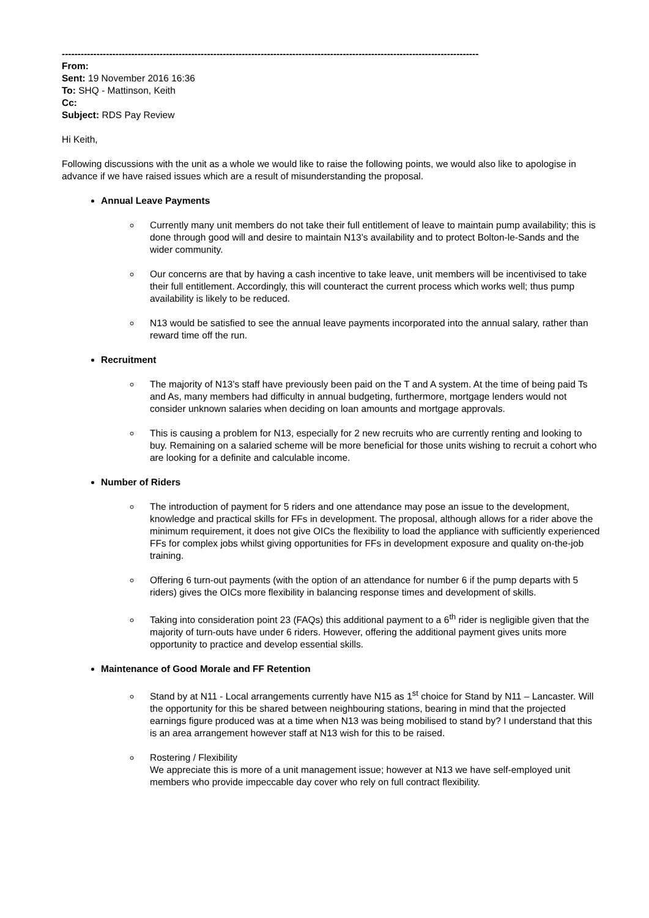------------------------------------------------------------------------------------------------------------------------------------
From:
Sent: 19 November 2016 16:36
To: SHQ - Mattinson, Keith
Cc:
Subject: RDS Pay Review
Hi Keith,
Following discussions with the unit as a whole we would like to raise the following points, we would also like to apologise in advance if we have raised issues which are a result of misunderstanding the proposal.
Annual Leave Payments
Currently many unit members do not take their full entitlement of leave to maintain pump availability; this is done through good will and desire to maintain N13’s availability and to protect Bolton-le-Sands and the wider community.
Our concerns are that by having a cash incentive to take leave, unit members will be incentivised to take their full entitlement. Accordingly, this will counteract the current process which works well; thus pump availability is likely to be reduced.
N13 would be satisfied to see the annual leave payments incorporated into the annual salary, rather than reward time off the run.
Recruitment
The majority of N13’s staff have previously been paid on the T and A system. At the time of being paid Ts and As, many members had difficulty in annual budgeting, furthermore, mortgage lenders would not consider unknown salaries when deciding on loan amounts and mortgage approvals.
This is causing a problem for N13, especially for 2 new recruits who are currently renting and looking to buy. Remaining on a salaried scheme will be more beneficial for those units wishing to recruit a cohort who are looking for a definite and calculable income.
Number of Riders
The introduction of payment for 5 riders and one attendance may pose an issue to the development, knowledge and practical skills for FFs in development. The proposal, although allows for a rider above the minimum requirement, it does not give OICs the flexibility to load the appliance with sufficiently experienced FFs for complex jobs whilst giving opportunities for FFs in development exposure and quality on-the-job training.
Offering 6 turn-out payments (with the option of an attendance for number 6 if the pump departs with 5 riders) gives the OICs more flexibility in balancing response times and development of skills.
Taking into consideration point 23 (FAQs) this additional payment to a 6<sup>th</sup> rider is negligible given that the majority of turn-outs have under 6 riders. However, offering the additional payment gives units more opportunity to practice and develop essential skills.
Maintenance of Good Morale and FF Retention
Stand by at N11 - Local arrangements currently have N15 as 1<sup>st</sup> choice for Stand by N11 – Lancaster. Will the opportunity for this be shared between neighbouring stations, bearing in mind that the projected earnings figure produced was at a time when N13 was being mobilised to stand by? I understand that this is an area arrangement however staff at N13 wish for this to be raised.
Rostering / Flexibility
We appreciate this is more of a unit management issue; however at N13 we have self-employed unit members who provide impeccable day cover who rely on full contract flexibility.